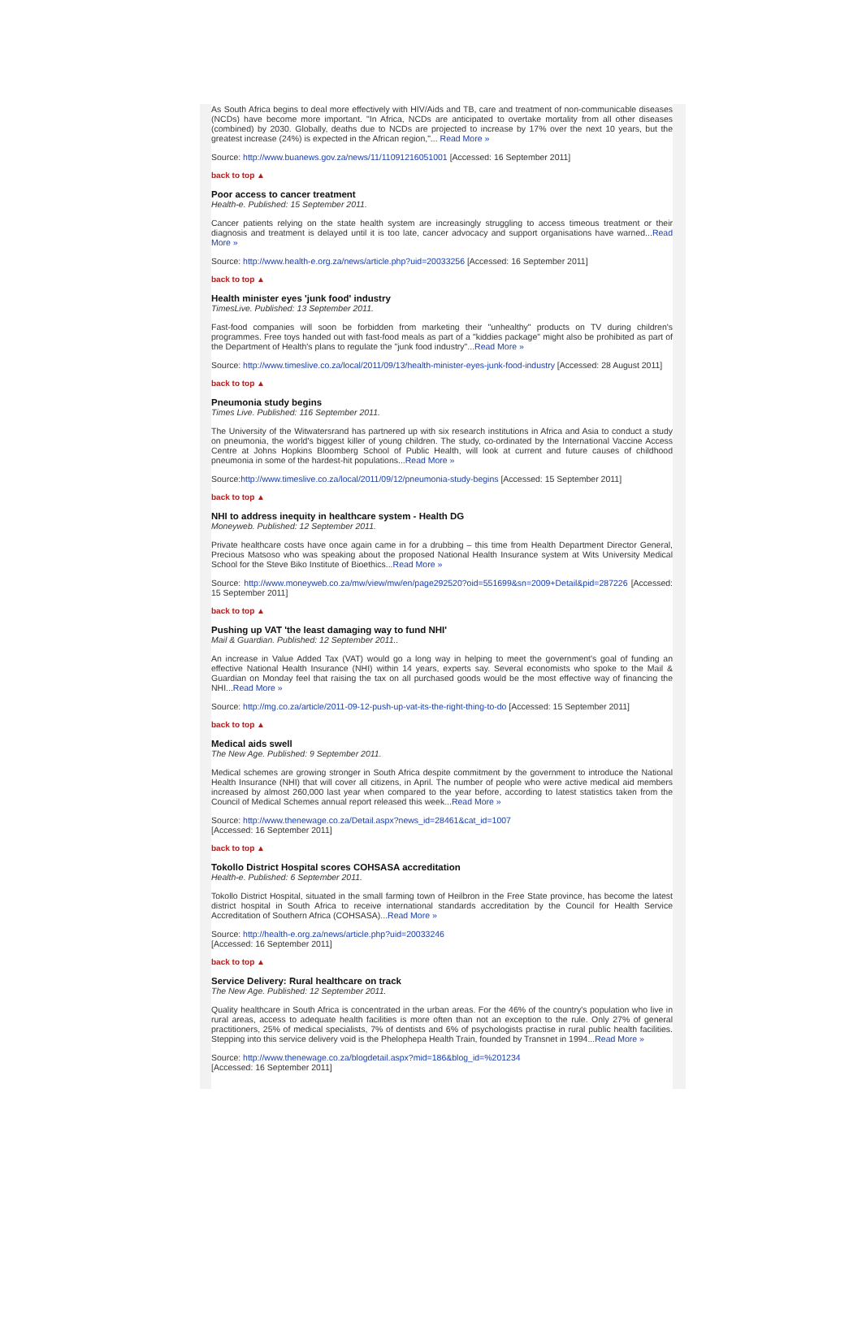As South Africa begins to deal more effectively with HIV/Aids and TB, care and treatment of non-communicable diseases (NCDs) have become more important. "In Africa, NCDs are anticipated to overtake mortality from all other diseases (combined) by 2030. Globally, deaths due to NCDs are projected to increase by 17% over the next 10 years, but the greatest increase (24%) is expected in the African region,"... Read More »
Source: http://www.buanews.gov.za/news/11/11091216051001 [Accessed: 16 September 2011]
back to top ▲
Poor access to cancer treatment
Health-e. Published: 15 September 2011.
Cancer patients relying on the state health system are increasingly struggling to access timeous treatment or their diagnosis and treatment is delayed until it is too late, cancer advocacy and support organisations have warned...Read More »
Source: http://www.health-e.org.za/news/article.php?uid=20033256 [Accessed: 16 September 2011]
back to top ▲
Health minister eyes 'junk food' industry
TimesLive. Published: 13 September 2011.
Fast-food companies will soon be forbidden from marketing their "unhealthy" products on TV during children's programmes. Free toys handed out with fast-food meals as part of a "kiddies package" might also be prohibited as part of the Department of Health's plans to regulate the "junk food industry"...Read More »
Source: http://www.timeslive.co.za/local/2011/09/13/health-minister-eyes-junk-food-industry [Accessed: 28 August 2011]
back to top ▲
Pneumonia study begins
Times Live. Published: 116 September 2011.
The University of the Witwatersrand has partnered up with six research institutions in Africa and Asia to conduct a study on pneumonia, the world's biggest killer of young children. The study, co-ordinated by the International Vaccine Access Centre at Johns Hopkins Bloomberg School of Public Health, will look at current and future causes of childhood pneumonia in some of the hardest-hit populations...Read More »
Source:http://www.timeslive.co.za/local/2011/09/12/pneumonia-study-begins [Accessed: 15 September 2011]
back to top ▲
NHI to address inequity in healthcare system - Health DG
Moneyweb. Published: 12 September 2011.
Private healthcare costs have once again came in for a drubbing – this time from Health Department Director General, Precious Matsoso who was speaking about the proposed National Health Insurance system at Wits University Medical School for the Steve Biko Institute of Bioethics...Read More »
Source: http://www.moneyweb.co.za/mw/view/mw/en/page292520?oid=551699&sn=2009+Detail&pid=287226 [Accessed: 15 September 2011]
back to top ▲
Pushing up VAT 'the least damaging way to fund NHI'
Mail & Guardian. Published: 12 September 2011..
An increase in Value Added Tax (VAT) would go a long way in helping to meet the government's goal of funding an effective National Health Insurance (NHI) within 14 years, experts say. Several economists who spoke to the Mail & Guardian on Monday feel that raising the tax on all purchased goods would be the most effective way of financing the NHI...Read More »
Source: http://mg.co.za/article/2011-09-12-push-up-vat-its-the-right-thing-to-do [Accessed: 15 September 2011]
back to top ▲
Medical aids swell
The New Age. Published: 9 September 2011.
Medical schemes are growing stronger in South Africa despite commitment by the government to introduce the National Health Insurance (NHI) that will cover all citizens, in April. The number of people who were active medical aid members increased by almost 260,000 last year when compared to the year before, according to latest statistics taken from the Council of Medical Schemes annual report released this week...Read More »
Source: http://www.thenewage.co.za/Detail.aspx?news_id=28461&cat_id=1007
[Accessed: 16 September 2011]
back to top ▲
Tokollo District Hospital scores COHSASA accreditation
Health-e. Published: 6 September 2011.
Tokollo District Hospital, situated in the small farming town of Heilbron in the Free State province, has become the latest district hospital in South Africa to receive international standards accreditation by the Council for Health Service Accreditation of Southern Africa (COHSASA)...Read More »
Source: http://health-e.org.za/news/article.php?uid=20033246
[Accessed: 16 September 2011]
back to top ▲
Service Delivery: Rural healthcare on track
The New Age. Published: 12 September 2011.
Quality healthcare in South Africa is concentrated in the urban areas. For the 46% of the country's population who live in rural areas, access to adequate health facilities is more often than not an exception to the rule. Only 27% of general practitioners, 25% of medical specialists, 7% of dentists and 6% of psychologists practise in rural public health facilities. Stepping into this service delivery void is the Phelophepa Health Train, founded by Transnet in 1994...Read More »
Source: http://www.thenewage.co.za/blogdetail.aspx?mid=186&blog_id=%201234
[Accessed: 16 September 2011]